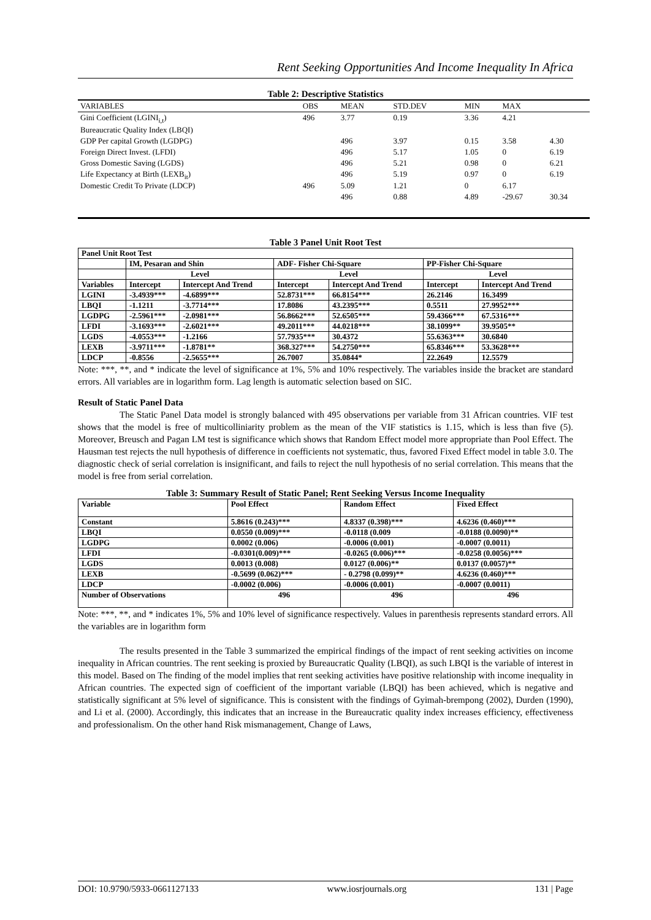Rent Seeking Opportunities And Income Inequality In Africa
Table 2: Descriptive Statistics
| VARIABLES | OBS | MEAN | STD.DEV | MIN | MAX | |
| --- | --- | --- | --- | --- | --- | --- |
| Gini Coefficient (LGINI<sub>i,t</sub>) | 496 | 3.77 | 0.19 | 3.36 | 4.21 | |
| Bureaucratic Quality Index (LBQI) | | | | | | |
| GDP Per capital Growth (LGDPG) | | 496 | 3.97 | 0.15 | 3.58 | 4.30 |
| Foreign Direct Invest. (LFDI) | | 496 | 5.17 | 1.05 | 0 | 6.19 |
| Gross Domestic Saving (LGDS) | | 496 | 5.21 | 0.98 | 0 | 6.21 |
| Life Expectancy at Birth (LEXB<sub>it</sub>) | | 496 | 5.19 | 0.97 | 0 | 6.19 |
| Domestic Credit To Private (LDCP) | 496 | 5.09 | 1.21 | 0 | 6.17 | |
| | | 496 | 0.88 | 4.89 | -29.67 | 30.34 |
Table 3 Panel Unit Root Test
| Panel Unit Root Test | | | | | | |
| | IM, Pesaran and Shin | | ADF- Fisher Chi-Square | | PP-Fisher Chi-Square | |
| | Level | | Level | | Level | |
| Variables | Intercept | Intercept And Trend | Intercept | Intercept And Trend | Intercept | Intercept And Trend |
| LGINI | -3.4939*** | -4.6899*** | 52.8731*** | 66.8154*** | 26.2146 | 16.3499 |
| LBQI | -1.1211 | -3.7714*** | 17.8086 | 43.2395*** | 0.5511 | 27.9952*** |
| LGDPG | -2.5961*** | -2.0981*** | 56.8662*** | 52.6505*** | 59.4366*** | 67.5316*** |
| LFDI | -3.1693*** | -2.6021*** | 49.2011*** | 44.0218*** | 38.1099** | 39.9505** |
| LGDS | -4.0553*** | -1.2166 | 57.7935*** | 30.4372 | 55.6363*** | 30.6840 |
| LEXB | -3.9711*** | -1.8781** | 368.327*** | 54.2750*** | 65.8346*** | 53.3628*** |
| LDCP | -0.8556 | -2.5655*** | 26.7007 | 35.0844* | 22.2649 | 12.5579 |
Note: ***, **, and * indicate the level of significance at 1%, 5% and 10% respectively. The variables inside the bracket are standard errors. All variables are in logarithm form. Lag length is automatic selection based on SIC.
Result of Static Panel Data
The Static Panel Data model is strongly balanced with 495 observations per variable from 31 African countries. VIF test shows that the model is free of multicolliniarity problem as the mean of the VIF statistics is 1.15, which is less than five (5). Moreover, Breusch and Pagan LM test is significance which shows that Random Effect model more appropriate than Pool Effect. The Hausman test rejects the null hypothesis of difference in coefficients not systematic, thus, favored Fixed Effect model in table 3.0. The diagnostic check of serial correlation is insignificant, and fails to reject the null hypothesis of no serial correlation. This means that the model is free from serial correlation.
Table 3: Summary Result of Static Panel; Rent Seeking Versus Income Inequality
| Variable | Pool Effect | Random Effect | Fixed Effect |
| Constant | 5.8616 (0.243)*** | 4.8337 (0.398)*** | 4.6236 (0.460)*** |
| LBQI | 0.0550 (0.009)*** | -0.0118 (0.009 | -0.0188 (0.0090)** |
| LGDPG | 0.0002 (0.006) | -0.0006 (0.001) | -0.0007 (0.0011) |
| LFDI | -0.0301(0.009)*** | -0.0265 (0.006)*** | -0.0258 (0.0056)*** |
| LGDS | 0.0013 (0.008) | 0.0127 (0.006)** | 0.0137 (0.0057)** |
| LEXB | -0.5699 (0.062)*** | - 0.2798 (0.099)** | 4.6236 (0.460)*** |
| LDCP | -0.0002 (0.006) | -0.0006 (0.001) | -0.0007 (0.0011) |
| Number of Observations | 496 | 496 | 496 |
Note: ***, **, and * indicates 1%, 5% and 10% level of significance respectively. Values in parenthesis represents standard errors. All the variables are in logarithm form
The results presented in the Table 3 summarized the empirical findings of the impact of rent seeking activities on income inequality in African countries. The rent seeking is proxied by Bureaucratic Quality (LBQI), as such LBQI is the variable of interest in this model. Based on The finding of the model implies that rent seeking activities have positive relationship with income inequality in African countries. The expected sign of coefficient of the important variable (LBQI) has been achieved, which is negative and statistically significant at 5% level of significance. This is consistent with the findings of Gyimah-brempong (2002), Durden (1990), and Li et al. (2000). Accordingly, this indicates that an increase in the Bureaucratic quality index increases efficiency, effectiveness and professionalism. On the other hand Risk mismanagement, Change of Laws,
DOI: 10.9790/5933-0661127133 www.iosrjournals.org 131 | Page